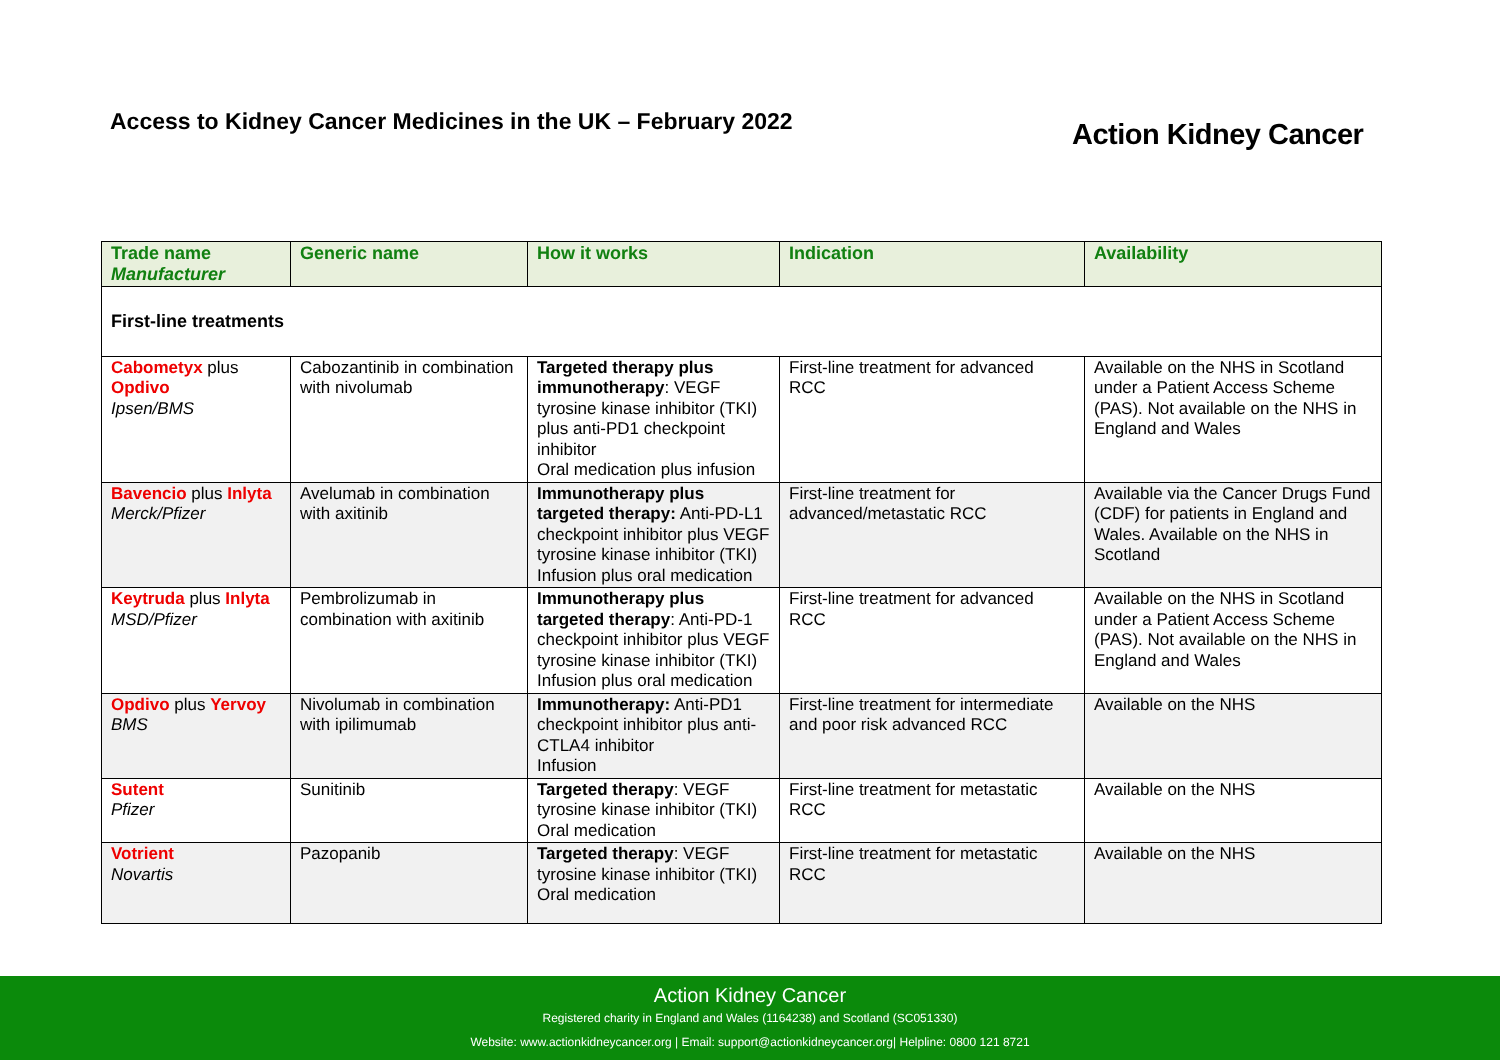Access to Kidney Cancer Medicines in the UK – February 2022
Action Kidney Cancer
| Trade name Manufacturer | Generic name | How it works | Indication | Availability |
| --- | --- | --- | --- | --- |
| First-line treatments | | | | |
| Cabometyx plus Opdivo Ipsen/BMS | Cabozantinib in combination with nivolumab | Targeted therapy plus immunotherapy : VEGF tyrosine kinase inhibitor (TKI) plus anti-PD1 checkpoint inhibitor Oral medication plus infusion | First-line treatment for advanced RCC | Available on the NHS in Scotland under a Patient Access Scheme (PAS). Not available on the NHS in England and Wales |
| Bavencio plus Inlyta Merck/Pfizer | Avelumab in combination with axitinib | Immunotherapy plus targeted therapy: Anti-PD-L1 checkpoint inhibitor plus VEGF tyrosine kinase inhibitor (TKI) Infusion plus oral medication | First-line treatment for advanced/metastatic RCC | Available via the Cancer Drugs Fund (CDF) for patients in England and Wales. Available on the NHS in Scotland |
| Keytruda plus Inlyta MSD/Pfizer | Pembrolizumab in combination with axitinib | Immunotherapy plus targeted therapy : Anti-PD-1 checkpoint inhibitor plus VEGF tyrosine kinase inhibitor (TKI) Infusion plus oral medication | First-line treatment for advanced RCC | Available on the NHS in Scotland under a Patient Access Scheme (PAS). Not available on the NHS in England and Wales |
| Opdivo plus Yervoy BMS | Nivolumab in combination with ipilimumab | Immunotherapy: Anti-PD1 checkpoint inhibitor plus anti-CTLA4 inhibitor Infusion | First-line treatment for intermediate and poor risk advanced RCC | Available on the NHS |
| Sutent Pfizer | Sunitinib | Targeted therapy : VEGF tyrosine kinase inhibitor (TKI) Oral medication | First-line treatment for metastatic RCC | Available on the NHS |
| Votrient Novartis | Pazopanib | Targeted therapy : VEGF tyrosine kinase inhibitor (TKI) Oral medication | First-line treatment for metastatic RCC | Available on the NHS |
Action Kidney Cancer
Registered charity in England and Wales (1164238) and Scotland (SC051330)
Website: www.actionkidneycancer.org | Email: support@actionkidneycancer.org| Helpline: 0800 121 8721